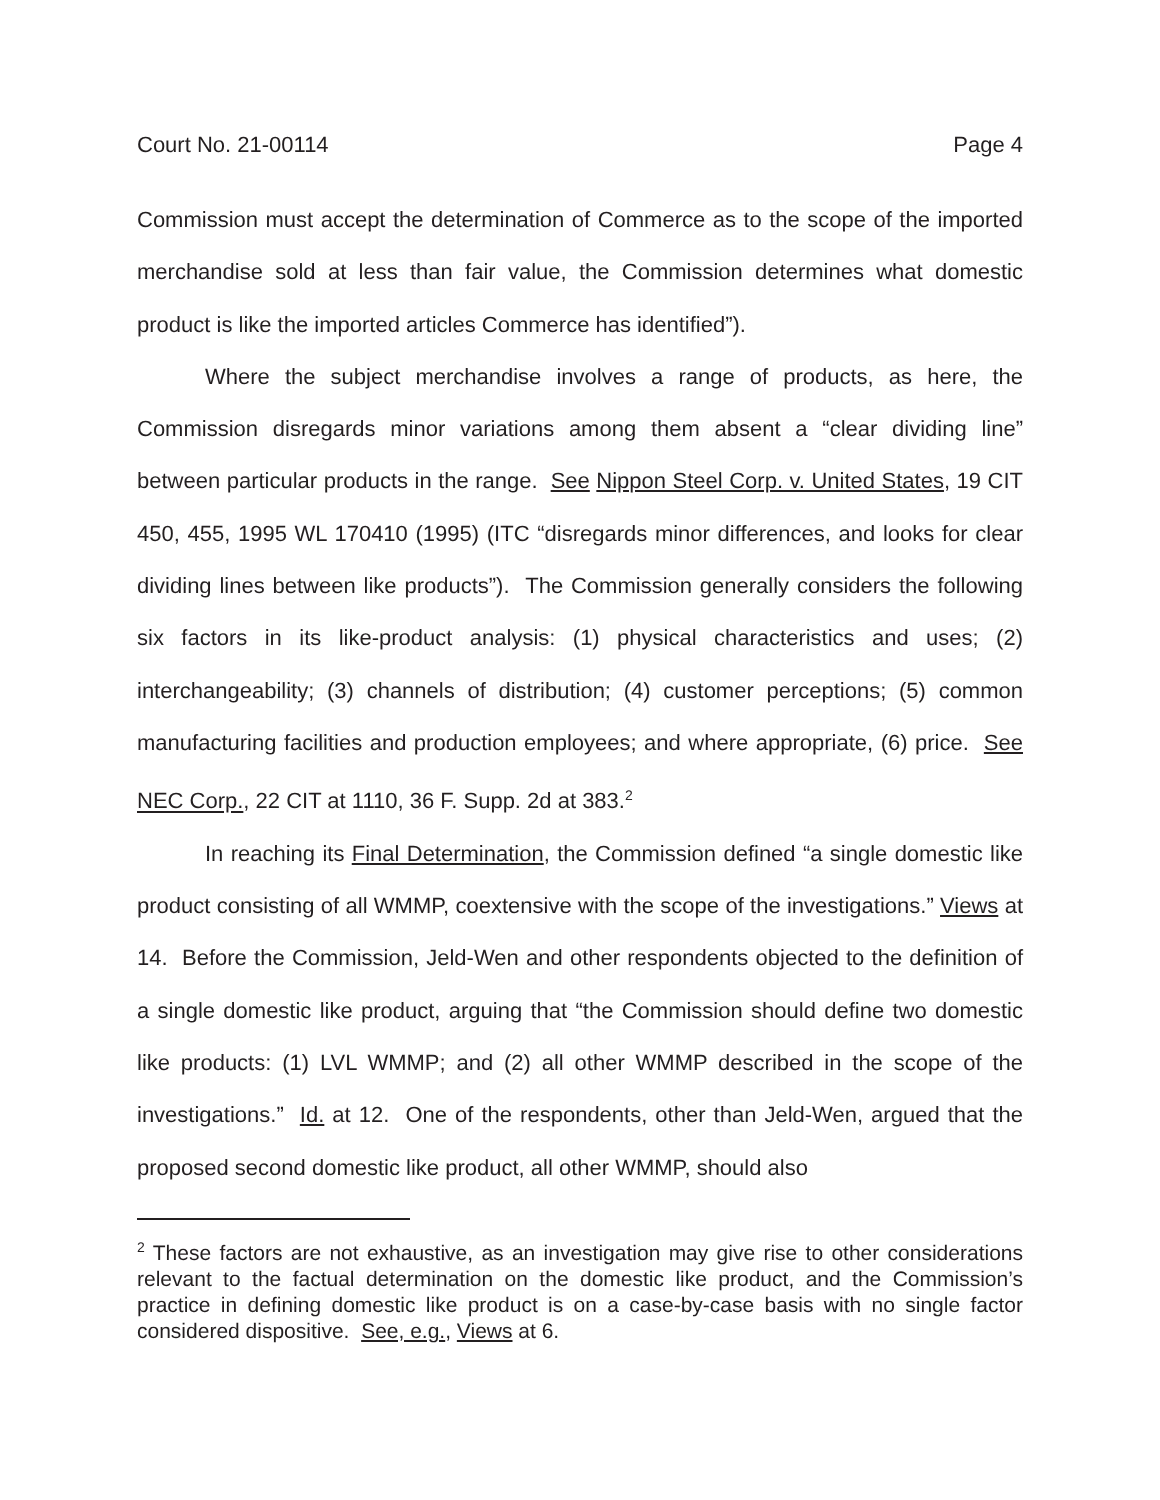Court No. 21-00114 Page 4
Commission must accept the determination of Commerce as to the scope of the imported merchandise sold at less than fair value, the Commission determines what domestic product is like the imported articles Commerce has identified”).
Where the subject merchandise involves a range of products, as here, the Commission disregards minor variations among them absent a “clear dividing line” between particular products in the range. See Nippon Steel Corp. v. United States, 19 CIT 450, 455, 1995 WL 170410 (1995) (ITC “disregards minor differences, and looks for clear dividing lines between like products”). The Commission generally considers the following six factors in its like-product analysis: (1) physical characteristics and uses; (2) interchangeability; (3) channels of distribution; (4) customer perceptions; (5) common manufacturing facilities and production employees; and where appropriate, (6) price. See NEC Corp., 22 CIT at 1110, 36 F. Supp. 2d at 383.<sup>2</sup>
In reaching its Final Determination, the Commission defined “a single domestic like product consisting of all WMMP, coextensive with the scope of the investigations.” Views at 14. Before the Commission, Jeld-Wen and other respondents objected to the definition of a single domestic like product, arguing that “the Commission should define two domestic like products: (1) LVL WMMP; and (2) all other WMMP described in the scope of the investigations.” Id. at 12. One of the respondents, other than Jeld-Wen, argued that the proposed second domestic like product, all other WMMP, should also
<sup>2</sup> These factors are not exhaustive, as an investigation may give rise to other considerations relevant to the factual determination on the domestic like product, and the Commission’s practice in defining domestic like product is on a case-by-case basis with no single factor considered dispositive. See, e.g., Views at 6.